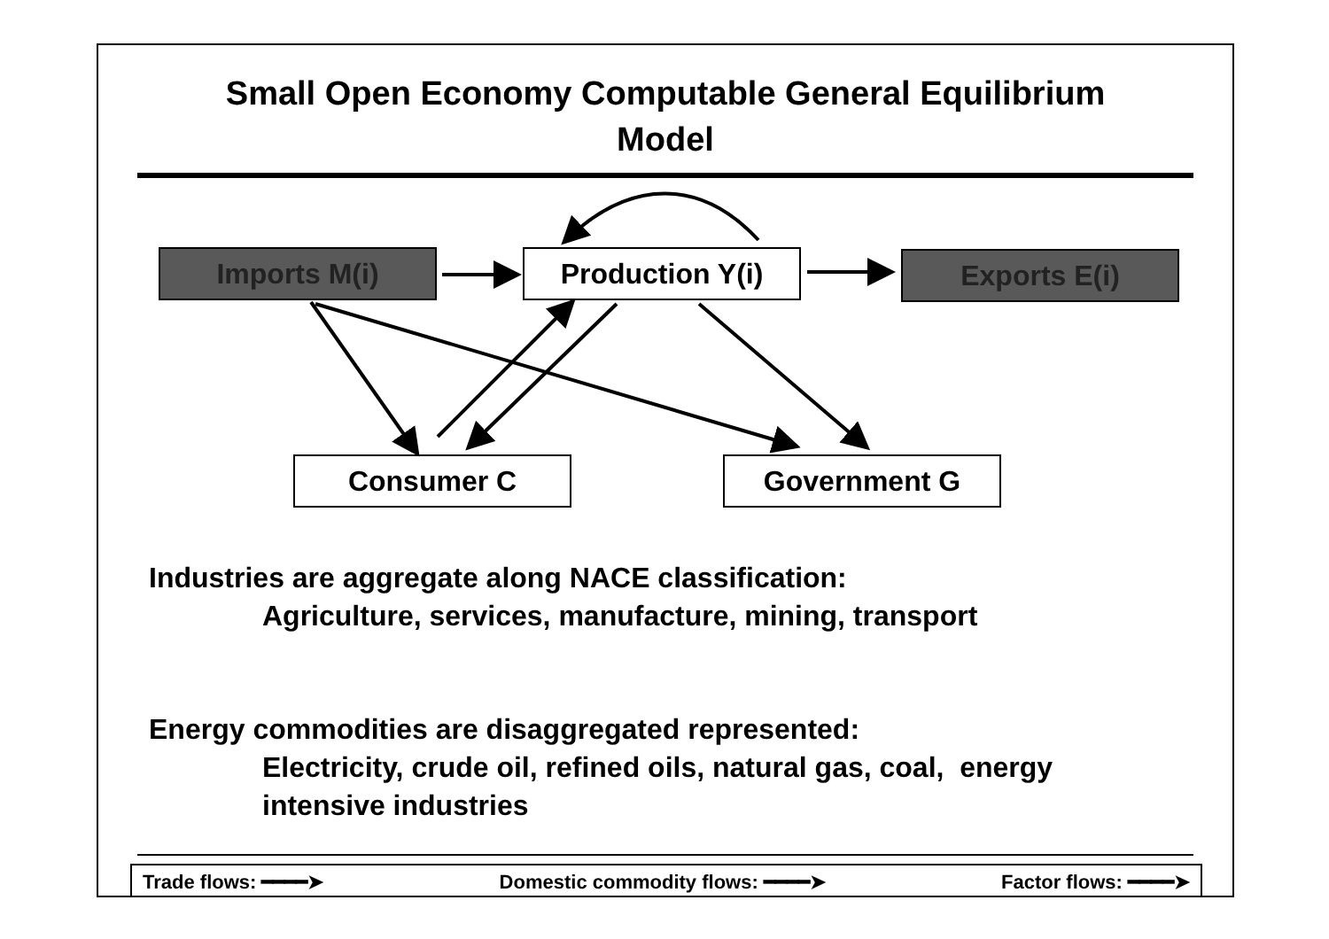Small Open Economy Computable General Equilibrium
Model
Imports M(i) Production Y(i) Exports E(i)
Consumer C Government G
Industries are aggregate along NACE classification:
Agriculture, services, manufacture, mining, transport
Energy commodities are disaggregated represented:
Electricity, crude oil, refined oils, natural gas, coal, energy
intensive industries
Trade flows: ━━━━➤ Domestic commodity flows: ━━━━➤ Factor flows: ━━━━➤